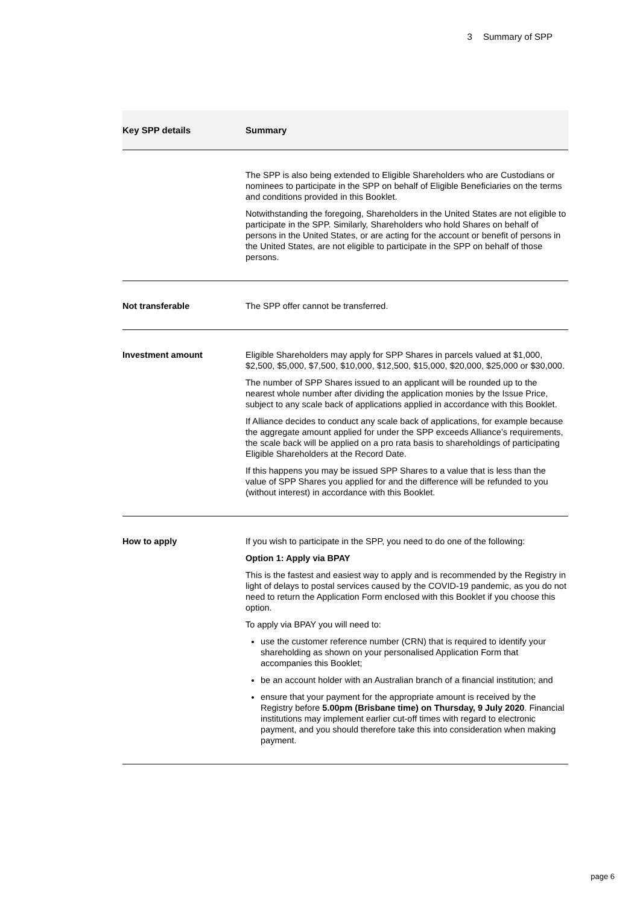3 Summary of SPP
| Key SPP details | Summary |
| --- | --- |
| | The SPP is also being extended to Eligible Shareholders who are Custodians or nominees to participate in the SPP on behalf of Eligible Beneficiaries on the terms and conditions provided in this Booklet. Notwithstanding the foregoing, Shareholders in the United States are not eligible to participate in the SPP. Similarly, Shareholders who hold Shares on behalf of persons in the United States, or are acting for the account or benefit of persons in the United States, are not eligible to participate in the SPP on behalf of those persons. |
| Not transferable | The SPP offer cannot be transferred. |
| Investment amount | Eligible Shareholders may apply for SPP Shares in parcels valued at $1,000, $2,500, $5,000, $7,500, $10,000, $12,500, $15,000, $20,000, $25,000 or $30,000. The number of SPP Shares issued to an applicant will be rounded up to the nearest whole number after dividing the application monies by the Issue Price, subject to any scale back of applications applied in accordance with this Booklet. If Alliance decides to conduct any scale back of applications, for example because the aggregate amount applied for under the SPP exceeds Alliance’s requirements, the scale back will be applied on a pro rata basis to shareholdings of participating Eligible Shareholders at the Record Date. If this happens you may be issued SPP Shares to a value that is less than the value of SPP Shares you applied for and the difference will be refunded to you (without interest) in accordance with this Booklet. |
| How to apply | If you wish to participate in the SPP, you need to do one of the following: Option 1: Apply via BPAY This is the fastest and easiest way to apply and is recommended by the Registry in light of delays to postal services caused by the COVID-19 pandemic, as you do not need to return the Application Form enclosed with this Booklet if you choose this option. To apply via BPAY you will need to: use the customer reference number (CRN) that is required to identify your shareholding as shown on your personalised Application Form that accompanies this Booklet; be an account holder with an Australian branch of a financial institution; and ensure that your payment for the appropriate amount is received by the Registry before 5.00pm (Brisbane time) on Thursday, 9 July 2020 . Financial institutions may implement earlier cut-off times with regard to electronic payment, and you should therefore take this into consideration when making payment. |
page 6